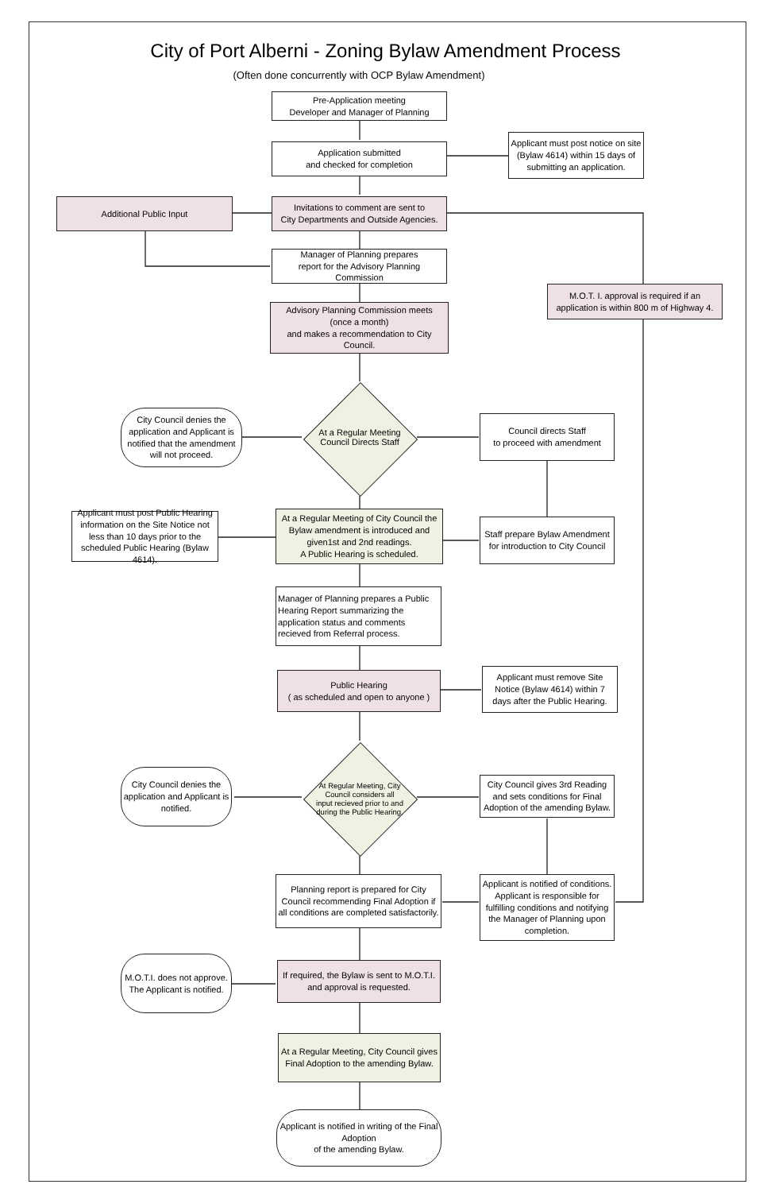City of Port Alberni - Zoning Bylaw Amendment Process
(Often done concurrently with OCP Bylaw Amendment)
Pre-Application meeting
Developer and Manager of Planning
Application submitted
and checked for completion
Applicant must post notice on site (Bylaw 4614) within 15 days of submitting an application.
Additional Public Input
Invitations to comment are sent to
City Departments and Outside Agencies.
Manager of Planning prepares
report for the Advisory Planning Commission
M.O.T. I. approval is required if an application is within 800 m of Highway 4.
Advisory Planning Commission meets
(once a month)
and makes a recommendation to City Council.
City Council denies the application and Applicant is notified that the amendment will not proceed.
At a Regular Meeting
Council Directs Staff
Council directs Staff
to proceed with amendment
Applicant must post Public Hearing information on the Site Notice not less than 10 days prior to the scheduled Public Hearing (Bylaw 4614).
At a Regular Meeting of City Council the Bylaw amendment is introduced and given1st and 2nd readings.
A Public Hearing is scheduled.
Staff prepare Bylaw Amendment for introduction to City Council
Manager of Planning prepares a Public Hearing Report summarizing the application status and comments recieved from Referral process.
Public Hearing
( as scheduled and open to anyone )
Applicant must remove Site Notice (Bylaw 4614) within 7 days after the Public Hearing.
City Council denies the application and Applicant is notified.
At Regular Meeting, City Council considers all input recieved prior to and during the Public Hearing.
City Council gives 3rd Reading and sets conditions for Final Adoption of the amending Bylaw.
Planning report is prepared for City Council recommending Final Adoption if all conditions are completed satisfactorily.
Applicant is notified of conditions. Applicant is responsible for fulfilling conditions and notifying the Manager of Planning upon completion.
M.O.T.I. does not approve. The Applicant is notified.
If required, the Bylaw is sent to M.O.T.I. and approval is requested.
At a Regular Meeting, City Council gives Final Adoption to the amending Bylaw.
Applicant is notified in writing of the Final Adoption
of the amending Bylaw.